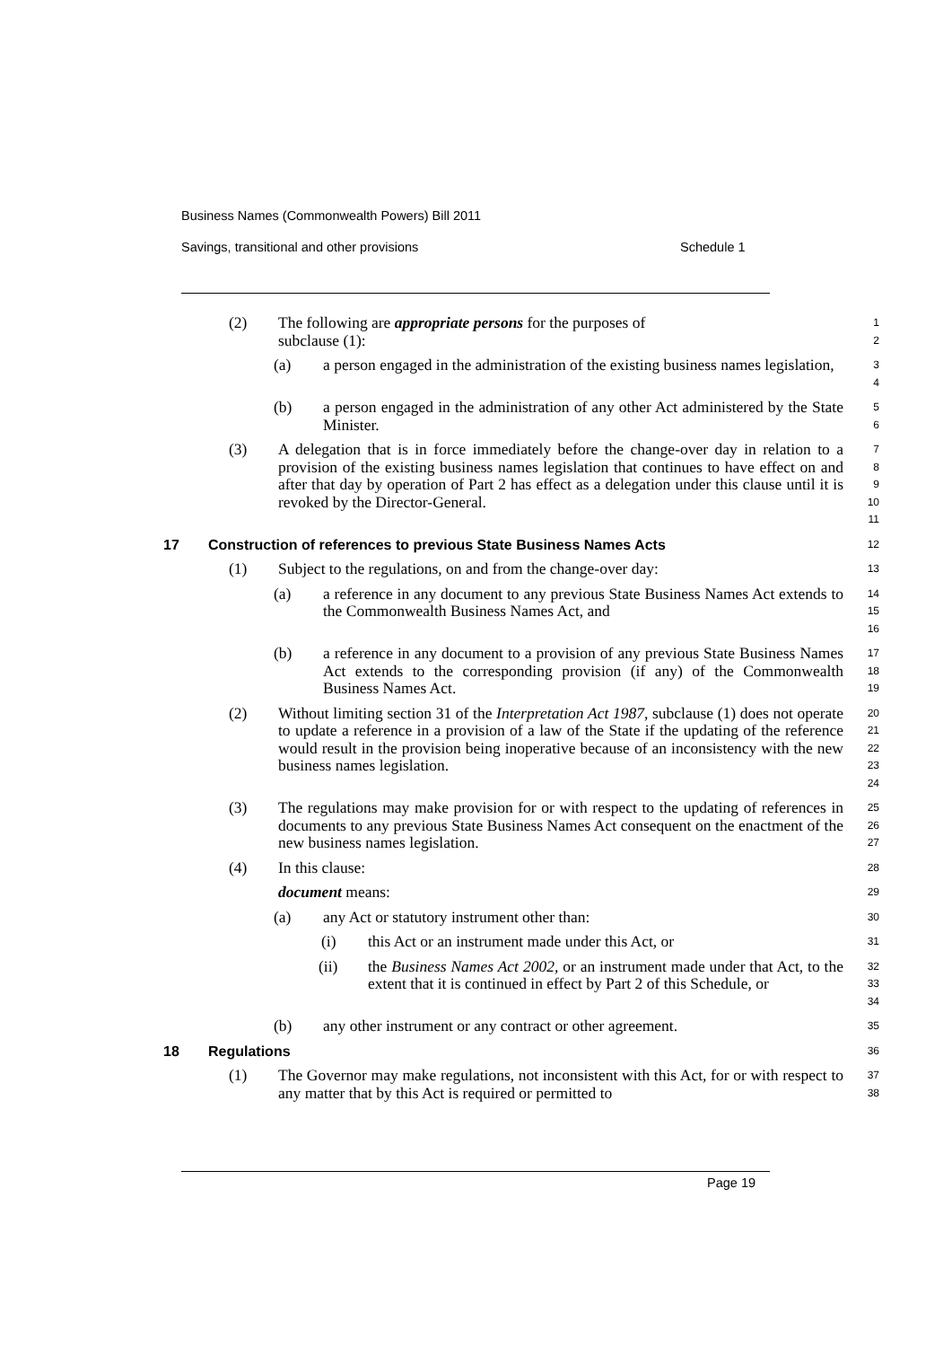Business Names (Commonwealth Powers) Bill 2011
Savings, transitional and other provisions
Schedule 1
(2) The following are appropriate persons for the purposes of
subclause (1):
1
2
(a) a person engaged in the administration of the existing business names legislation,
3
4
(b) a person engaged in the administration of any other Act administered by the State Minister.
5
6
(3) A delegation that is in force immediately before the change-over day in relation to a provision of the existing business names legislation that continues to have effect on and after that day by operation of Part 2 has effect as a delegation under this clause until it is revoked by the Director-General.
7
8
9
10
11
17 Construction of references to previous State Business Names Acts
12
(1) Subject to the regulations, on and from the change-over day:
13
(a) a reference in any document to any previous State Business Names Act extends to the Commonwealth Business Names Act, and
14
15
16
(b) a reference in any document to a provision of any previous State Business Names Act extends to the corresponding provision (if any) of the Commonwealth Business Names Act.
17
18
19
(2) Without limiting section 31 of the Interpretation Act 1987, subclause (1) does not operate to update a reference in a provision of a law of the State if the updating of the reference would result in the provision being inoperative because of an inconsistency with the new business names legislation.
20
21
22
23
24
(3) The regulations may make provision for or with respect to the updating of references in documents to any previous State Business Names Act consequent on the enactment of the new business names legislation.
25
26
27
(4) In this clause:
28
document means:
29
(a) any Act or statutory instrument other than:
30
(i) this Act or an instrument made under this Act, or
31
(ii) the Business Names Act 2002, or an instrument made under that Act, to the extent that it is continued in effect by Part 2 of this Schedule, or
32
33
34
(b) any other instrument or any contract or other agreement.
35
18 Regulations
36
(1) The Governor may make regulations, not inconsistent with this Act, for or with respect to any matter that by this Act is required or permitted to
37
38
Page 19